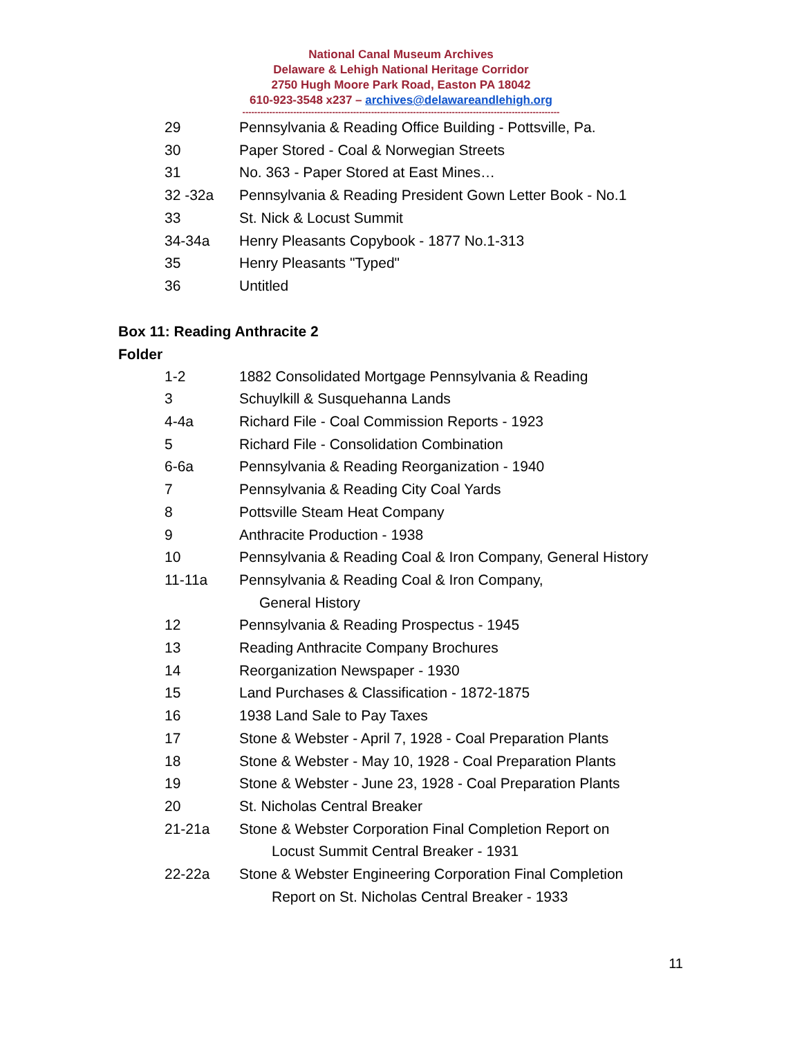National Canal Museum Archives
Delaware & Lehigh National Heritage Corridor
2750 Hugh Moore Park Road, Easton PA 18042
610-923-3548 x237 – archives@delawareandlehigh.org
----------------------------------------------------------------------------------------------------------
29 Pennsylvania & Reading Office Building - Pottsville, Pa.
30 Paper Stored - Coal & Norwegian Streets
31 No. 363 - Paper Stored at East Mines…
32 -32a Pennsylvania & Reading President Gown Letter Book - No.1
33 St. Nick & Locust Summit
34-34a Henry Pleasants Copybook - 1877 No.1-313
35 Henry Pleasants "Typed"
36 Untitled
Box 11: Reading Anthracite 2
Folder
1-2 1882 Consolidated Mortgage Pennsylvania & Reading
3 Schuylkill & Susquehanna Lands
4-4a Richard File - Coal Commission Reports - 1923
5 Richard File - Consolidation Combination
6-6a Pennsylvania & Reading Reorganization - 1940
7 Pennsylvania & Reading City Coal Yards
8 Pottsville Steam Heat Company
9 Anthracite Production - 1938
10 Pennsylvania & Reading Coal & Iron Company, General History
11-11a Pennsylvania & Reading Coal & Iron Company,
General History
12 Pennsylvania & Reading Prospectus - 1945
13 Reading Anthracite Company Brochures
14 Reorganization Newspaper - 1930
15 Land Purchases & Classification - 1872-1875
16 1938 Land Sale to Pay Taxes
17 Stone & Webster - April 7, 1928 - Coal Preparation Plants
18 Stone & Webster - May 10, 1928 - Coal Preparation Plants
19 Stone & Webster - June 23, 1928 - Coal Preparation Plants
20 St. Nicholas Central Breaker
21-21a Stone & Webster Corporation Final Completion Report on
Locust Summit Central Breaker - 1931
22-22a Stone & Webster Engineering Corporation Final Completion
Report on St. Nicholas Central Breaker - 1933
11